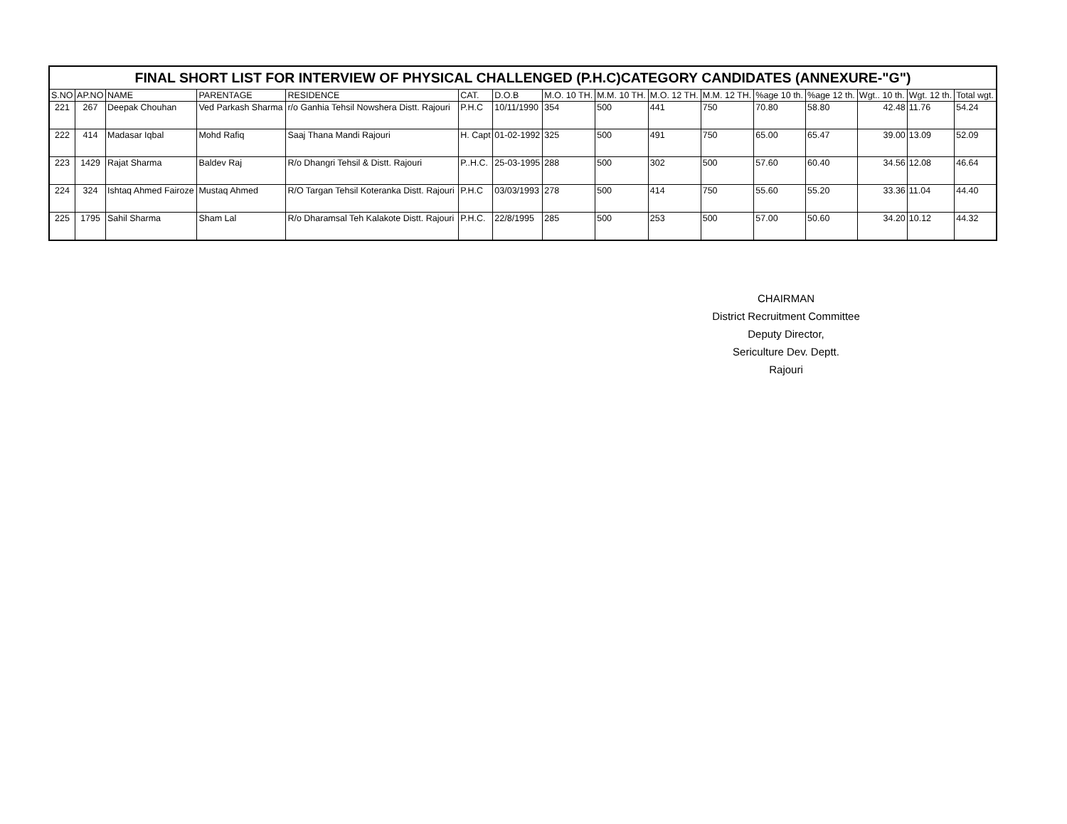| FINAL SHORT LIST FOR INTERVIEW OF PHYSICAL CHALLENGED (P.H.C)CATEGORY CANDIDATES (ANNEXURE-"G") | | | | | | | | | | | | | | | |
| --- | --- | --- | --- | --- | --- | --- | --- | --- | --- | --- | --- | --- | --- | --- | --- |
| S.NO | AP.NO | NAME | PARENTAGE | RESIDENCE | CAT. | D.O.B | M.O. 10 TH. | M.M. 10 TH. | M.O. 12 TH. | M.M. 12 TH. | %age 10 th. | %age 12 th. | Wgt.. 10 th. | Wgt. 12 th. | Total wgt. |
| 221 | 267 | Deepak Chouhan | Ved Parkash Sharma | r/o Ganhia Tehsil Nowshera Distt. Rajouri | P.H.C | 10/11/1990 | 354 | 500 | 441 | 750 | 70.80 | 58.80 | 42.48 | 11.76 | 54.24 |
| 222 | 414 | Madasar Iqbal | Mohd Rafiq | Saaj Thana Mandi Rajouri | H. Capt | 01-02-1992 | 325 | 500 | 491 | 750 | 65.00 | 65.47 | 39.00 | 13.09 | 52.09 |
| 223 | 1429 | Rajat Sharma | Baldev Raj | R/o Dhangri Tehsil & Distt. Rajouri | P..H.C. | 25-03-1995 | 288 | 500 | 302 | 500 | 57.60 | 60.40 | 34.56 | 12.08 | 46.64 |
| 224 | 324 | Ishtaq Ahmed Fairoze | Mustaq Ahmed | R/O Targan Tehsil Koteranka Distt. Rajouri | P.H.C | 03/03/1993 | 278 | 500 | 414 | 750 | 55.60 | 55.20 | 33.36 | 11.04 | 44.40 |
| 225 | 1795 | Sahil Sharma | Sham Lal | R/o Dharamsal Teh Kalakote Distt. Rajouri | P.H.C. | 22/8/1995 | 285 | 500 | 253 | 500 | 57.00 | 50.60 | 34.20 | 10.12 | 44.32 |
CHAIRMAN
District Recruitment Committee
Deputy Director,
Sericulture Dev. Deptt.
Rajouri